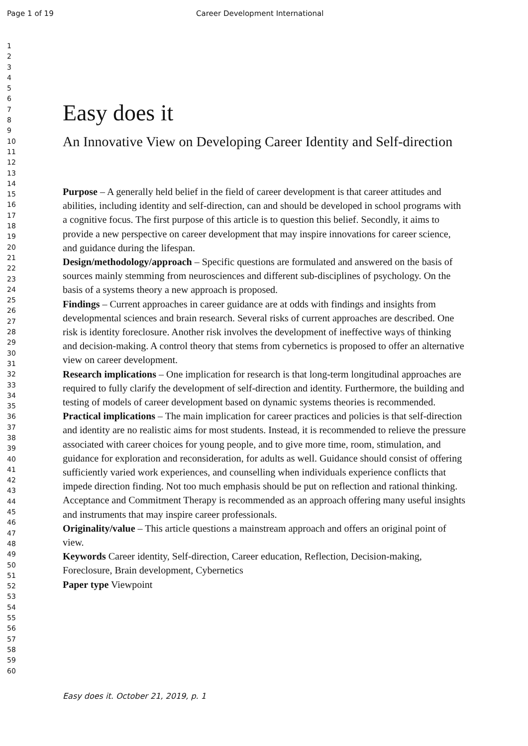Page 1 of 19 Career Development International
1
2
3
4
5
6
7
8
9
10
11
12
13
14
15
16
17
18
19
20
21
22
23
24
25
26
27
28
29
30
31
32
33
34
35
36
37
38
39
40
41
42
43
44
45
46
47
48
49
50
51
52
53
54
55
56
57
58
59
60
Easy does it
An Innovative View on Developing Career Identity and Self-direction
Purpose – A generally held belief in the field of career development is that career attitudes and abilities, including identity and self-direction, can and should be developed in school programs with a cognitive focus. The first purpose of this article is to question this belief. Secondly, it aims to provide a new perspective on career development that may inspire innovations for career science, and guidance during the lifespan.
Design/methodology/approach – Specific questions are formulated and answered on the basis of sources mainly stemming from neurosciences and different sub-disciplines of psychology. On the basis of a systems theory a new approach is proposed.
Findings – Current approaches in career guidance are at odds with findings and insights from developmental sciences and brain research. Several risks of current approaches are described. One risk is identity foreclosure. Another risk involves the development of ineffective ways of thinking and decision-making. A control theory that stems from cybernetics is proposed to offer an alternative view on career development.
Research implications – One implication for research is that long-term longitudinal approaches are required to fully clarify the development of self-direction and identity. Furthermore, the building and testing of models of career development based on dynamic systems theories is recommended.
Practical implications – The main implication for career practices and policies is that self-direction and identity are no realistic aims for most students. Instead, it is recommended to relieve the pressure associated with career choices for young people, and to give more time, room, stimulation, and guidance for exploration and reconsideration, for adults as well. Guidance should consist of offering sufficiently varied work experiences, and counselling when individuals experience conflicts that impede direction finding. Not too much emphasis should be put on reflection and rational thinking. Acceptance and Commitment Therapy is recommended as an approach offering many useful insights and instruments that may inspire career professionals.
Originality/value – This article questions a mainstream approach and offers an original point of view.
Keywords Career identity, Self-direction, Career education, Reflection, Decision-making, Foreclosure, Brain development, Cybernetics
Paper type Viewpoint
Easy does it. October 21, 2019, p. 1